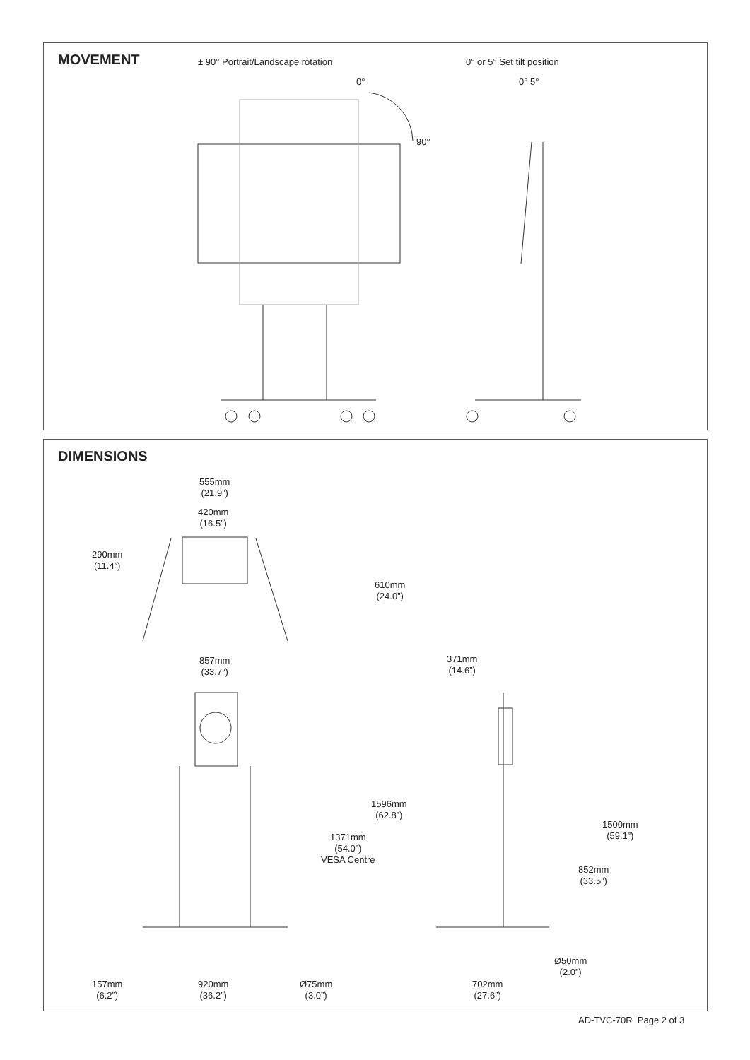MOVEMENT
± 90° Portrait/Landscape rotation
0° or 5° Set tilt position
0°
90°
0° 5°
DIMENSIONS
555mm
(21.9”)
420mm
(16.5”)
290mm
(11.4”)
610mm
(24.0”)
857mm
(33.7”)
371mm
(14.6”)
1596mm
(62.8”)
1371mm
(54.0”)
VESA Centre
1500mm
(59.1”)
852mm
(33.5”)
Ø50mm
(2.0”)
157mm
(6.2”)
920mm
(36.2”)
Ø75mm
(3.0”)
702mm
(27.6”)
AD-TVC-70R Page 2 of 3